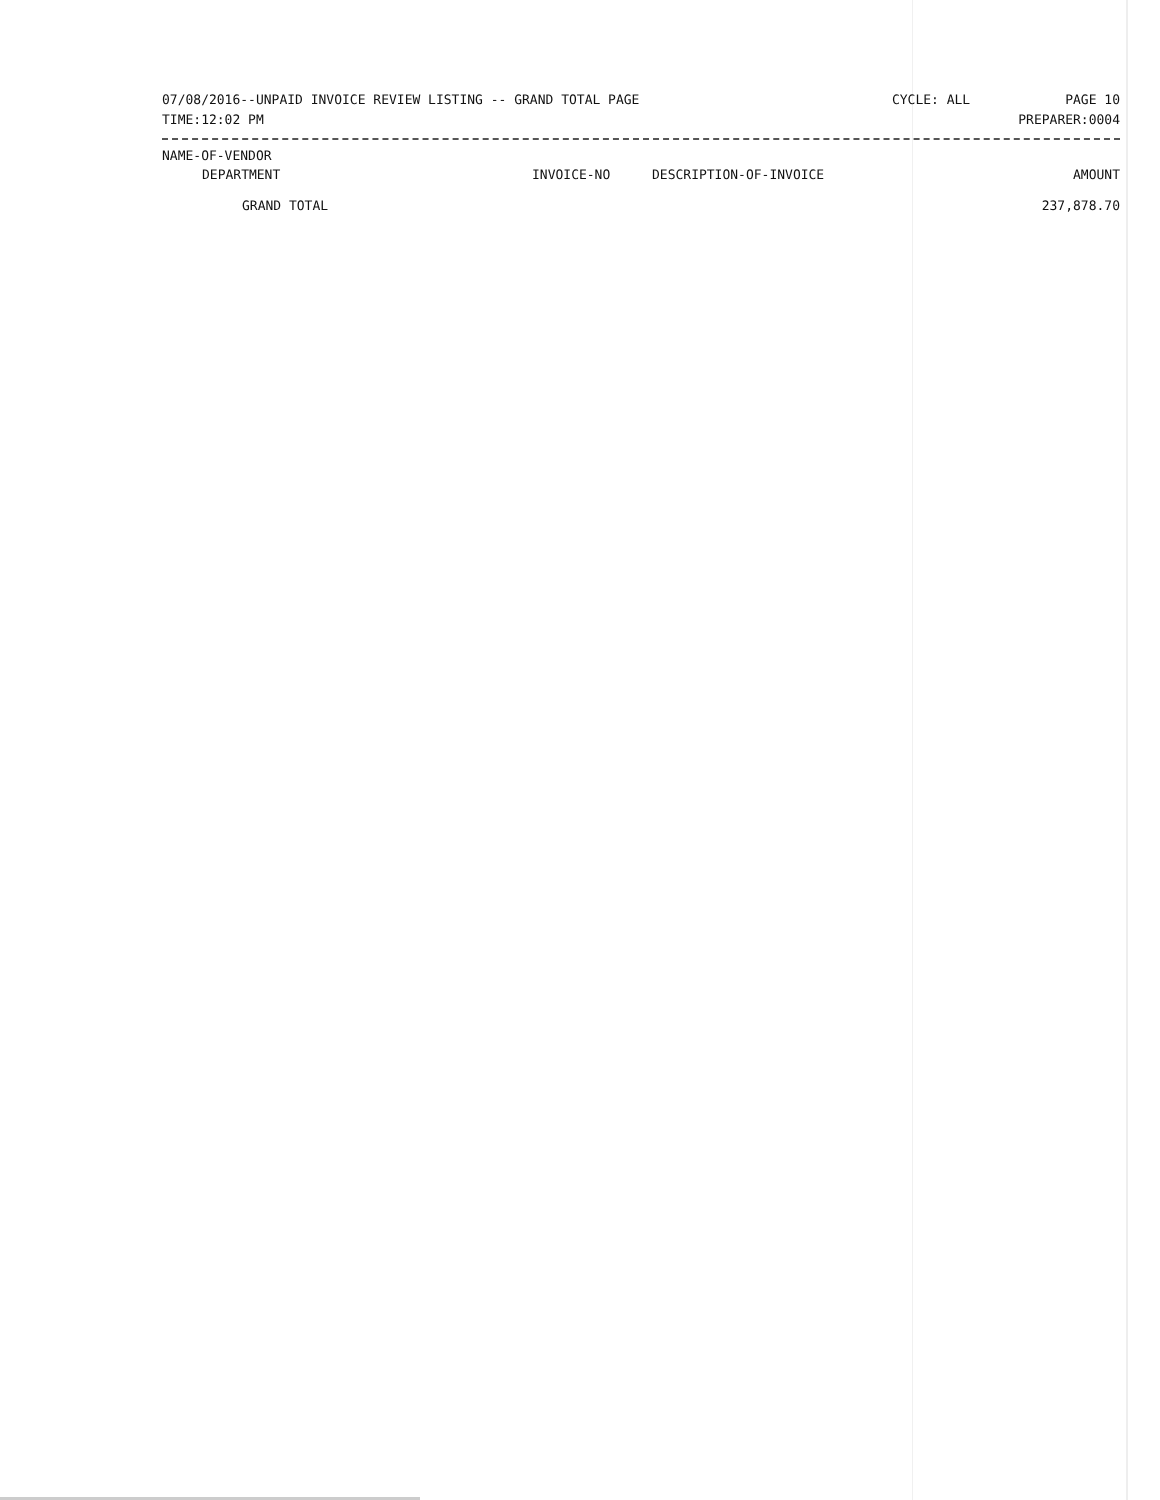07/08/2016--UNPAID INVOICE REVIEW LISTING -- GRAND TOTAL PAGE CYCLE: ALL PAGE 10
TIME:12:02 PM PREPARER:0004
| NAME-OF-VENDOR | | | |
| --- | --- | --- | --- |
| DEPARTMENT | INVOICE-NO | DESCRIPTION-OF-INVOICE | AMOUNT |
| GRAND TOTAL | | | 237,878.70 |